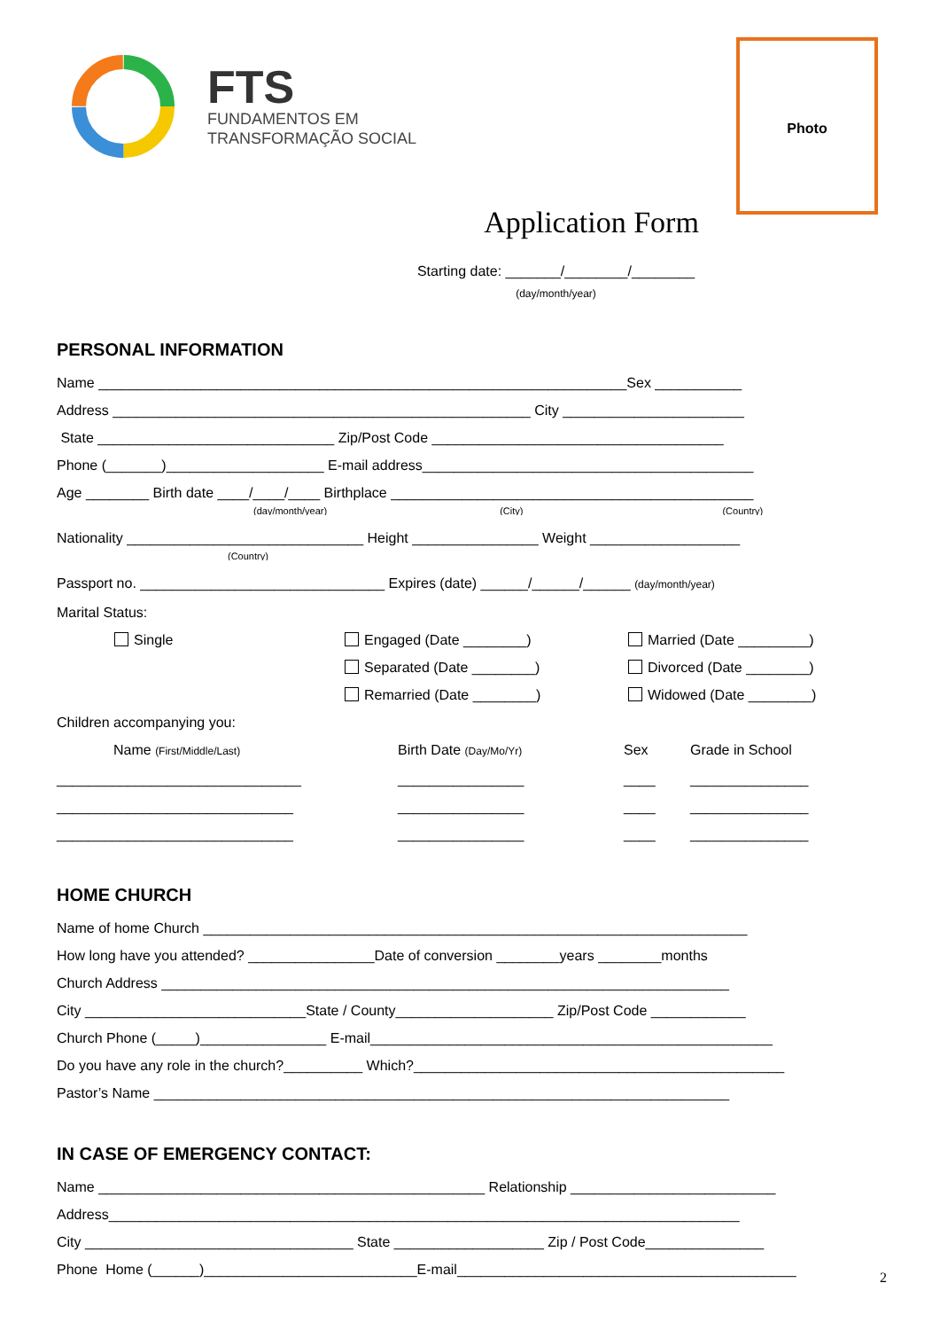FTS
FUNDAMENTOS EM
TRANSFORMAÇÃO SOCIAL
Photo
Application Form
Starting date: _______/________/________
(day/month/year)
PERSONAL INFORMATION
Name ___________________________________________________________________Sex ___________
Address _____________________________________________________ City _______________________
State ______________________________ Zip/Post Code _____________________________________
Phone (_______)____________________ E-mail address__________________________________________
Age ________ Birth date ____/____/____ Birthplace ______________________________________________
(day/month/year) (City) (Country)
Nationality ______________________________ Height ________________ Weight ___________________
(Country)
Passport no. _______________________________ Expires (date) ______/______/______ (day/month/year)
Marital Status:
Single
Engaged (Date ________)
Married (Date _________)
Separated (Date ________)
Divorced (Date ________)
Remarried (Date ________)
Widowed (Date ________)
Children accompanying you:
Name (First/Middle/Last)
Birth Date (Day/Mo/Yr)
Sex
Grade in School
_______________________________
________________
____
_______________
______________________________
________________
____
_______________
______________________________
________________
____
_______________
HOME CHURCH
Name of home Church _____________________________________________________________________
How long have you attended? ________________Date of conversion ________years ________months
Church Address ________________________________________________________________________
City ____________________________State / County____________________ Zip/Post Code ____________
Church Phone (_____)________________ E-mail___________________________________________________
Do you have any role in the church?__________ Which?_______________________________________________
Pastor’s Name _________________________________________________________________________
IN CASE OF EMERGENCY CONTACT:
Name _________________________________________________ Relationship __________________________
Address________________________________________________________________________________
City __________________________________ State ___________________ Zip / Post Code_______________
Phone Home (______)___________________________E-mail___________________________________________
2